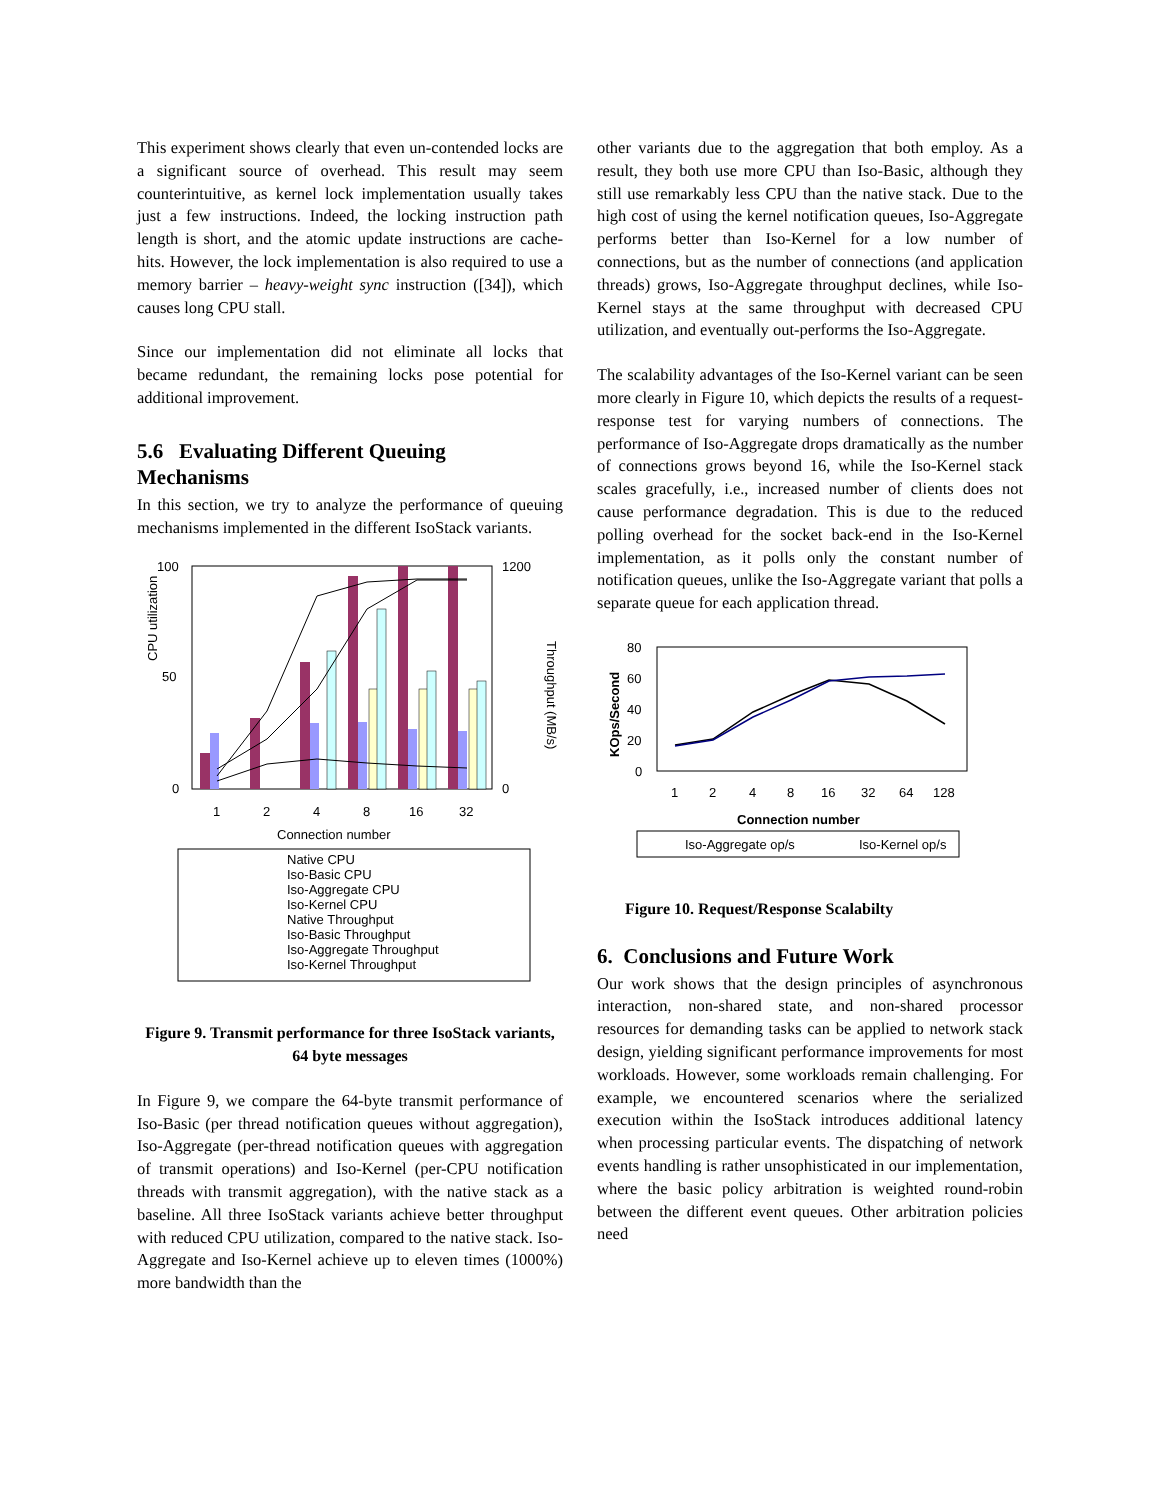This experiment shows clearly that even un-contended locks are a significant source of overhead. This result may seem counterintuitive, as kernel lock implementation usually takes just a few instructions. Indeed, the locking instruction path length is short, and the atomic update instructions are cache-hits. However, the lock implementation is also required to use a memory barrier – heavy-weight sync instruction ([34]), which causes long CPU stall.
Since our implementation did not eliminate all locks that became redundant, the remaining locks pose potential for additional improvement.
5.6 Evaluating Different Queuing Mechanisms
In this section, we try to analyze the performance of queuing mechanisms implemented in the different IsoStack variants.
100
50
0
1200
0
CPU utilization
Throughput (MB/s)
1
2
4
8
16
32
Connection number
Native CPU
Iso-Basic CPU
Iso-Aggregate CPU
Iso-Kernel CPU
Native Throughput
Iso-Basic Throughput
Iso-Aggregate Throughput
Iso-Kernel Throughput
Figure 9. Transmit performance for three IsoStack variants, 64 byte messages
In Figure 9, we compare the 64-byte transmit performance of Iso-Basic (per thread notification queues without aggregation), Iso-Aggregate (per-thread notification queues with aggregation of transmit operations) and Iso-Kernel (per-CPU notification threads with transmit aggregation), with the native stack as a baseline. All three IsoStack variants achieve better throughput with reduced CPU utilization, compared to the native stack. Iso-Aggregate and Iso-Kernel achieve up to eleven times (1000%) more bandwidth than the
other variants due to the aggregation that both employ. As a result, they both use more CPU than Iso-Basic, although they still use remarkably less CPU than the native stack. Due to the high cost of using the kernel notification queues, Iso-Aggregate performs better than Iso-Kernel for a low number of connections, but as the number of connections (and application threads) grows, Iso-Aggregate throughput declines, while Iso-Kernel stays at the same throughput with decreased CPU utilization, and eventually out-performs the Iso-Aggregate.
The scalability advantages of the Iso-Kernel variant can be seen more clearly in Figure 10, which depicts the results of a request-response test for varying numbers of connections. The performance of Iso-Aggregate drops dramatically as the number of connections grows beyond 16, while the Iso-Kernel stack scales gracefully, i.e., increased number of clients does not cause performance degradation. This is due to the reduced polling overhead for the socket back-end in the Iso-Kernel implementation, as it polls only the constant number of notification queues, unlike the Iso-Aggregate variant that polls a separate queue for each application thread.
80
60
40
20
0
KOps/Second
1
2
4
8
16
32
64
128
Connection number
Iso-Aggregate op/s
Iso-Kernel op/s
Figure 10. Request/Response Scalabilty
6. Conclusions and Future Work
Our work shows that the design principles of asynchronous interaction, non-shared state, and non-shared processor resources for demanding tasks can be applied to network stack design, yielding significant performance improvements for most workloads. However, some workloads remain challenging. For example, we encountered scenarios where the serialized execution within the IsoStack introduces additional latency when processing particular events. The dispatching of network events handling is rather unsophisticated in our implementation, where the basic policy arbitration is weighted round-robin between the different event queues. Other arbitration policies need